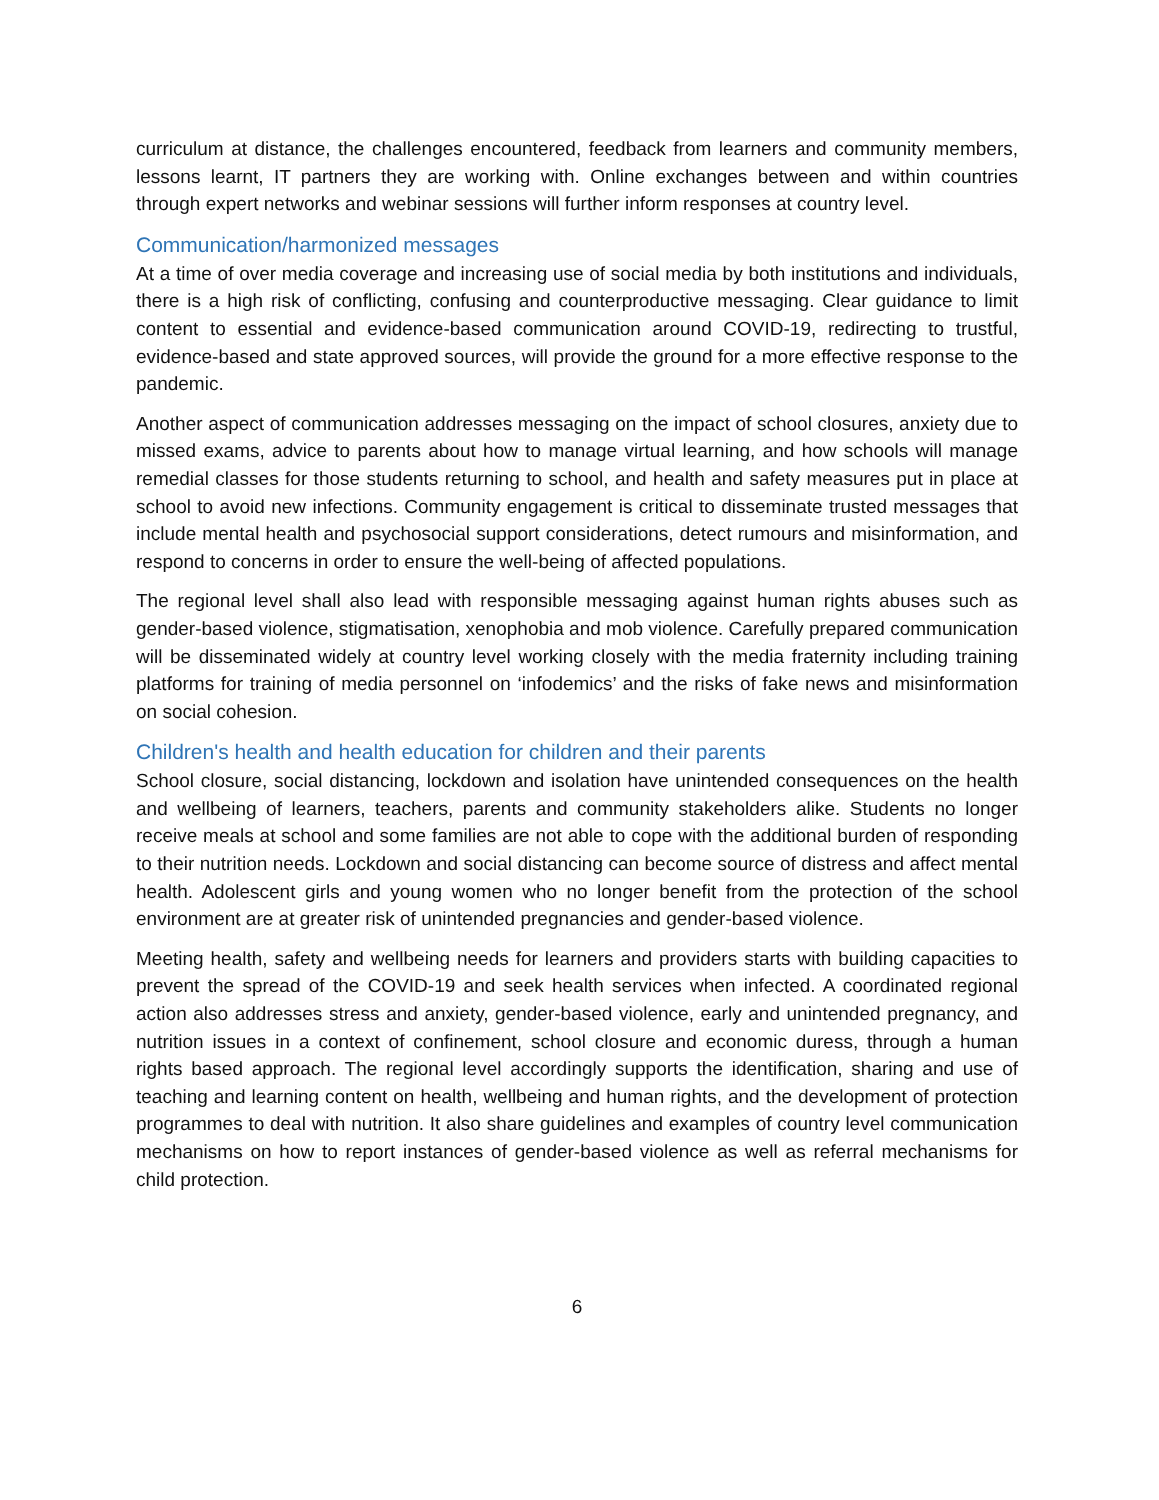curriculum at distance, the challenges encountered, feedback from learners and community members, lessons learnt, IT partners they are working with. Online exchanges between and within countries through expert networks and webinar sessions will further inform responses at country level.
Communication/harmonized messages
At a time of over media coverage and increasing use of social media by both institutions and individuals, there is a high risk of conflicting, confusing and counterproductive messaging. Clear guidance to limit content to essential and evidence-based communication around COVID-19, redirecting to trustful, evidence-based and state approved sources, will provide the ground for a more effective response to the pandemic.
Another aspect of communication addresses messaging on the impact of school closures, anxiety due to missed exams, advice to parents about how to manage virtual learning, and how schools will manage remedial classes for those students returning to school, and health and safety measures put in place at school to avoid new infections. Community engagement is critical to disseminate trusted messages that include mental health and psychosocial support considerations, detect rumours and misinformation, and respond to concerns in order to ensure the well-being of affected populations.
The regional level shall also lead with responsible messaging against human rights abuses such as gender-based violence, stigmatisation, xenophobia and mob violence. Carefully prepared communication will be disseminated widely at country level working closely with the media fraternity including training platforms for training of media personnel on ‘infodemics’ and the risks of fake news and misinformation on social cohesion.
Children's health and health education for children and their parents
School closure, social distancing, lockdown and isolation have unintended consequences on the health and wellbeing of learners, teachers, parents and community stakeholders alike. Students no longer receive meals at school and some families are not able to cope with the additional burden of responding to their nutrition needs. Lockdown and social distancing can become source of distress and affect mental health. Adolescent girls and young women who no longer benefit from the protection of the school environment are at greater risk of unintended pregnancies and gender-based violence.
Meeting health, safety and wellbeing needs for learners and providers starts with building capacities to prevent the spread of the COVID-19 and seek health services when infected. A coordinated regional action also addresses stress and anxiety, gender-based violence, early and unintended pregnancy, and nutrition issues in a context of confinement, school closure and economic duress, through a human rights based approach. The regional level accordingly supports the identification, sharing and use of teaching and learning content on health, wellbeing and human rights, and the development of protection programmes to deal with nutrition. It also share guidelines and examples of country level communication mechanisms on how to report instances of gender-based violence as well as referral mechanisms for child protection.
6